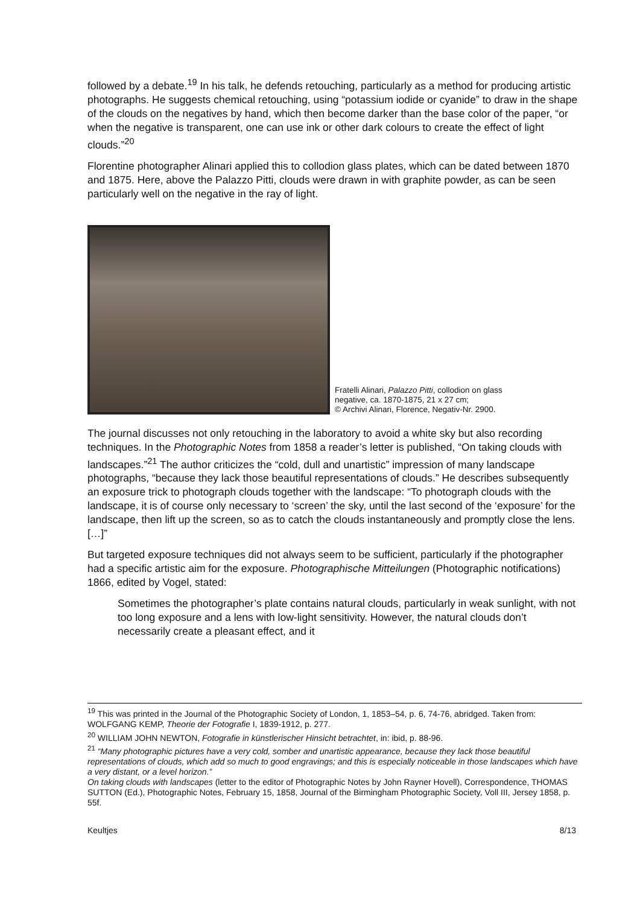followed by a debate.<sup>19</sup> In his talk, he defends retouching, particularly as a method for producing artistic photographs. He suggests chemical retouching, using “potassium iodide or cyanide” to draw in the shape of the clouds on the negatives by hand, which then become darker than the base color of the paper, “or when the negative is transparent, one can use ink or other dark colours to create the effect of light clouds.”<sup>20</sup>
Florentine photographer Alinari applied this to collodion glass plates, which can be dated between 1870 and 1875. Here, above the Palazzo Pitti, clouds were drawn in with graphite powder, as can be seen particularly well on the negative in the ray of light.
Fratelli Alinari, Palazzo Pitti, collodion on glass negative, ca. 1870-1875, 21 x 27 cm;
© Archivi Alinari, Florence, Negativ-Nr. 2900.
The journal discusses not only retouching in the laboratory to avoid a white sky but also recording techniques. In the Photographic Notes from 1858 a reader’s letter is published, “On taking clouds with landscapes.”<sup>21</sup> The author criticizes the “cold, dull and unartistic” impression of many landscape photographs, “because they lack those beautiful representations of clouds.” He describes subsequently an exposure trick to photograph clouds together with the landscape: “To photograph clouds with the landscape, it is of course only necessary to ‘screen’ the sky, until the last second of the ‘exposure’ for the landscape, then lift up the screen, so as to catch the clouds instantaneously and promptly close the lens. […]”
But targeted exposure techniques did not always seem to be sufficient, particularly if the photographer had a specific artistic aim for the exposure. Photographische Mitteilungen (Photographic notifications) 1866, edited by Vogel, stated:
Sometimes the photographer’s plate contains natural clouds, particularly in weak sunlight, with not too long exposure and a lens with low-light sensitivity. However, the natural clouds don’t necessarily create a pleasant effect, and it
<sup>19</sup> This was printed in the Journal of the Photographic Society of London, 1, 1853–54, p. 6, 74-76, abridged. Taken from: WOLFGANG KEMP, Theorie der Fotografie I, 1839-1912, p. 277.
<sup>20</sup> WILLIAM JOHN NEWTON, Fotografie in künstlerischer Hinsicht betrachtet, in: ibid, p. 88-96.
<sup>21</sup> “Many photographic pictures have a very cold, somber and unartistic appearance, because they lack those beautiful representations of clouds, which add so much to good engravings; and this is especially noticeable in those landscapes which have a very distant, or a level horizon.”
On taking clouds with landscapes (letter to the editor of Photographic Notes by John Rayner Hovell), Correspondence, THOMAS SUTTON (Ed.), Photographic Notes, February 15, 1858, Journal of the Birmingham Photographic Society, Voll III, Jersey 1858, p. 55f.
Keultjes 8/13